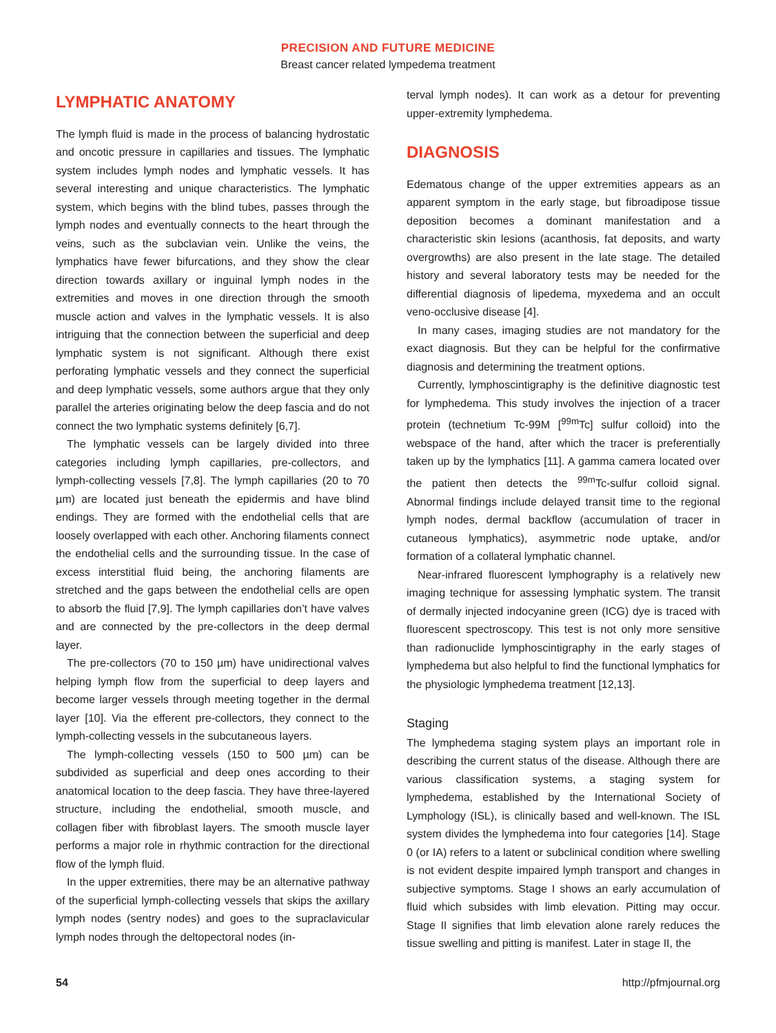PRECISION AND FUTURE MEDICINE
Breast cancer related lympedema treatment
LYMPHATIC ANATOMY
The lymph fluid is made in the process of balancing hydrostatic and oncotic pressure in capillaries and tissues. The lymphatic system includes lymph nodes and lymphatic vessels. It has several interesting and unique characteristics. The lymphatic system, which begins with the blind tubes, passes through the lymph nodes and eventually connects to the heart through the veins, such as the subclavian vein. Unlike the veins, the lymphatics have fewer bifurcations, and they show the clear direction towards axillary or inguinal lymph nodes in the extremities and moves in one direction through the smooth muscle action and valves in the lymphatic vessels. It is also intriguing that the connection between the superficial and deep lymphatic system is not significant. Although there exist perforating lymphatic vessels and they connect the superficial and deep lymphatic vessels, some authors argue that they only parallel the arteries originating below the deep fascia and do not connect the two lymphatic systems definitely [6,7].
The lymphatic vessels can be largely divided into three categories including lymph capillaries, pre-collectors, and lymph-collecting vessels [7,8]. The lymph capillaries (20 to 70 µm) are located just beneath the epidermis and have blind endings. They are formed with the endothelial cells that are loosely overlapped with each other. Anchoring filaments connect the endothelial cells and the surrounding tissue. In the case of excess interstitial fluid being, the anchoring filaments are stretched and the gaps between the endothelial cells are open to absorb the fluid [7,9]. The lymph capillaries don’t have valves and are connected by the pre-collectors in the deep dermal layer.
The pre-collectors (70 to 150 µm) have unidirectional valves helping lymph flow from the superficial to deep layers and become larger vessels through meeting together in the dermal layer [10]. Via the efferent pre-collectors, they connect to the lymph-collecting vessels in the subcutaneous layers.
The lymph-collecting vessels (150 to 500 µm) can be subdivided as superficial and deep ones according to their anatomical location to the deep fascia. They have three-layered structure, including the endothelial, smooth muscle, and collagen fiber with fibroblast layers. The smooth muscle layer performs a major role in rhythmic contraction for the directional flow of the lymph fluid.
In the upper extremities, there may be an alternative pathway of the superficial lymph-collecting vessels that skips the axillary lymph nodes (sentry nodes) and goes to the supraclavicular lymph nodes through the deltopectoral nodes (in-
terval lymph nodes). It can work as a detour for preventing upper-extremity lymphedema.
DIAGNOSIS
Edematous change of the upper extremities appears as an apparent symptom in the early stage, but fibroadipose tissue deposition becomes a dominant manifestation and a characteristic skin lesions (acanthosis, fat deposits, and warty overgrowths) are also present in the late stage. The detailed history and several laboratory tests may be needed for the differential diagnosis of lipedema, myxedema and an occult veno-occlusive disease [4].
In many cases, imaging studies are not mandatory for the exact diagnosis. But they can be helpful for the confirmative diagnosis and determining the treatment options.
Currently, lymphoscintigraphy is the definitive diagnostic test for lymphedema. This study involves the injection of a tracer protein (technetium Tc-99M [<sup>99m</sup>Tc] sulfur colloid) into the webspace of the hand, after which the tracer is preferentially taken up by the lymphatics [11]. A gamma camera located over the patient then detects the <sup>99m</sup>Tc-sulfur colloid signal. Abnormal findings include delayed transit time to the regional lymph nodes, dermal backflow (accumulation of tracer in cutaneous lymphatics), asymmetric node uptake, and/or formation of a collateral lymphatic channel.
Near-infrared fluorescent lymphography is a relatively new imaging technique for assessing lymphatic system. The transit of dermally injected indocyanine green (ICG) dye is traced with fluorescent spectroscopy. This test is not only more sensitive than radionuclide lymphoscintigraphy in the early stages of lymphedema but also helpful to find the functional lymphatics for the physiologic lymphedema treatment [12,13].
Staging
The lymphedema staging system plays an important role in describing the current status of the disease. Although there are various classification systems, a staging system for lymphedema, established by the International Society of Lymphology (ISL), is clinically based and well-known. The ISL system divides the lymphedema into four categories [14]. Stage 0 (or IA) refers to a latent or subclinical condition where swelling is not evident despite impaired lymph transport and changes in subjective symptoms. Stage I shows an early accumulation of fluid which subsides with limb elevation. Pitting may occur. Stage II signifies that limb elevation alone rarely reduces the tissue swelling and pitting is manifest. Later in stage II, the
54 http://pfmjournal.org